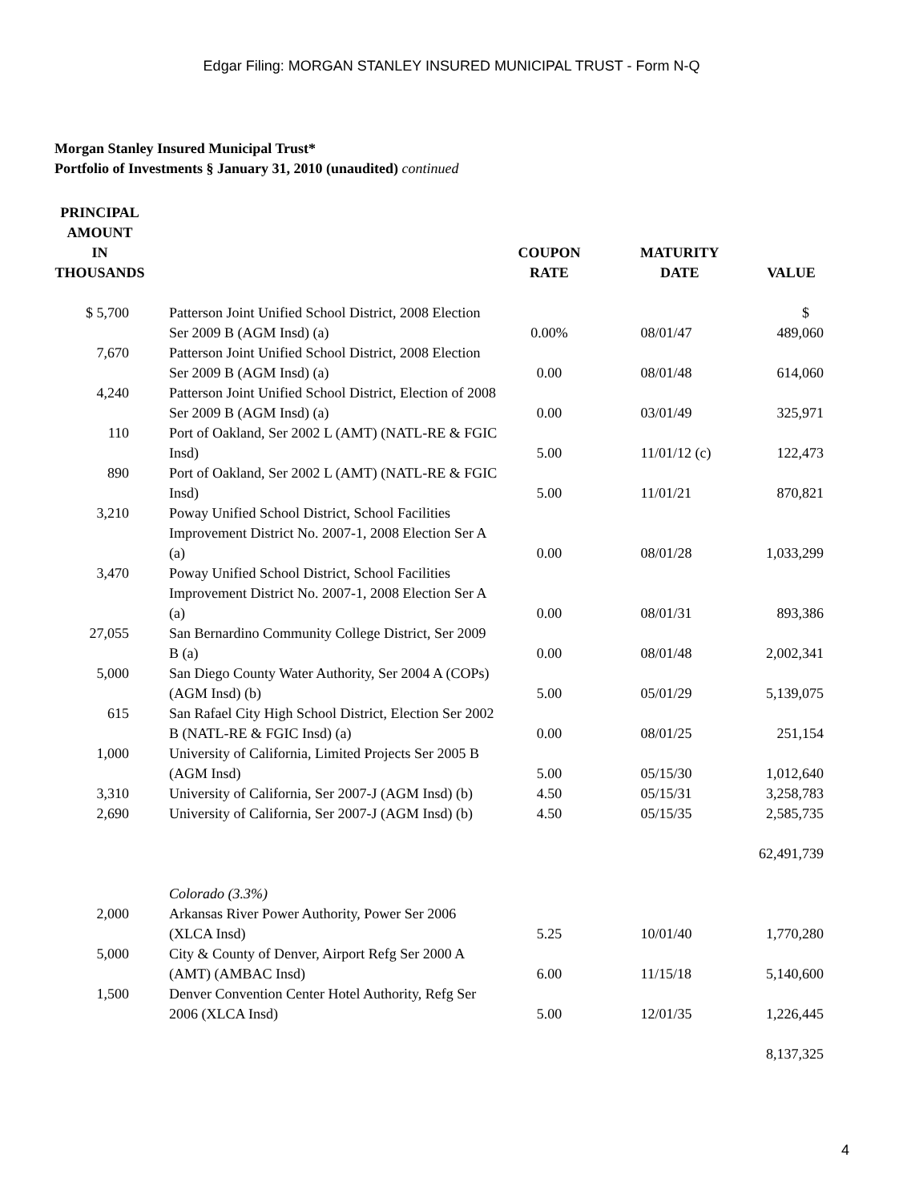Edgar Filing: MORGAN STANLEY INSURED MUNICIPAL TRUST - Form N-Q
Morgan Stanley Insured Municipal Trust*
Portfolio of Investments § January 31, 2010 (unaudited) continued
| PRINCIPAL AMOUNT IN THOUSANDS | | COUPON RATE | MATURITY DATE | VALUE |
| --- | --- | --- | --- | --- |
| $ 5,700 | Patterson Joint Unified School District, 2008 Election Ser 2009 B (AGM Insd) (a) | 0.00% | 08/01/47 | $ 489,060 |
| 7,670 | Patterson Joint Unified School District, 2008 Election Ser 2009 B (AGM Insd) (a) | 0.00 | 08/01/48 | 614,060 |
| 4,240 | Patterson Joint Unified School District, Election of 2008 Ser 2009 B (AGM Insd) (a) | 0.00 | 03/01/49 | 325,971 |
| 110 | Port of Oakland, Ser 2002 L (AMT) (NATL-RE & FGIC Insd) | 5.00 | 11/01/12 (c) | 122,473 |
| 890 | Port of Oakland, Ser 2002 L (AMT) (NATL-RE & FGIC Insd) | 5.00 | 11/01/21 | 870,821 |
| 3,210 | Poway Unified School District, School Facilities Improvement District No. 2007-1, 2008 Election Ser A (a) | 0.00 | 08/01/28 | 1,033,299 |
| 3,470 | Poway Unified School District, School Facilities Improvement District No. 2007-1, 2008 Election Ser A (a) | 0.00 | 08/01/31 | 893,386 |
| 27,055 | San Bernardino Community College District, Ser 2009 B (a) | 0.00 | 08/01/48 | 2,002,341 |
| 5,000 | San Diego County Water Authority, Ser 2004 A (COPs) (AGM Insd) (b) | 5.00 | 05/01/29 | 5,139,075 |
| 615 | San Rafael City High School District, Election Ser 2002 B (NATL-RE & FGIC Insd) (a) | 0.00 | 08/01/25 | 251,154 |
| 1,000 | University of California, Limited Projects Ser 2005 B (AGM Insd) | 5.00 | 05/15/30 | 1,012,640 |
| 3,310 | University of California, Ser 2007-J (AGM Insd) (b) | 4.50 | 05/15/31 | 3,258,783 |
| 2,690 | University of California, Ser 2007-J (AGM Insd) (b) | 4.50 | 05/15/35 | 2,585,735 |
| | | | | 62,491,739 |
| | Colorado (3.3%) | | | |
| 2,000 | Arkansas River Power Authority, Power Ser 2006 (XLCA Insd) | 5.25 | 10/01/40 | 1,770,280 |
| 5,000 | City & County of Denver, Airport Refg Ser 2000 A (AMT) (AMBAC Insd) | 6.00 | 11/15/18 | 5,140,600 |
| 1,500 | Denver Convention Center Hotel Authority, Refg Ser 2006 (XLCA Insd) | 5.00 | 12/01/35 | 1,226,445 |
| | | | | 8,137,325 |
4